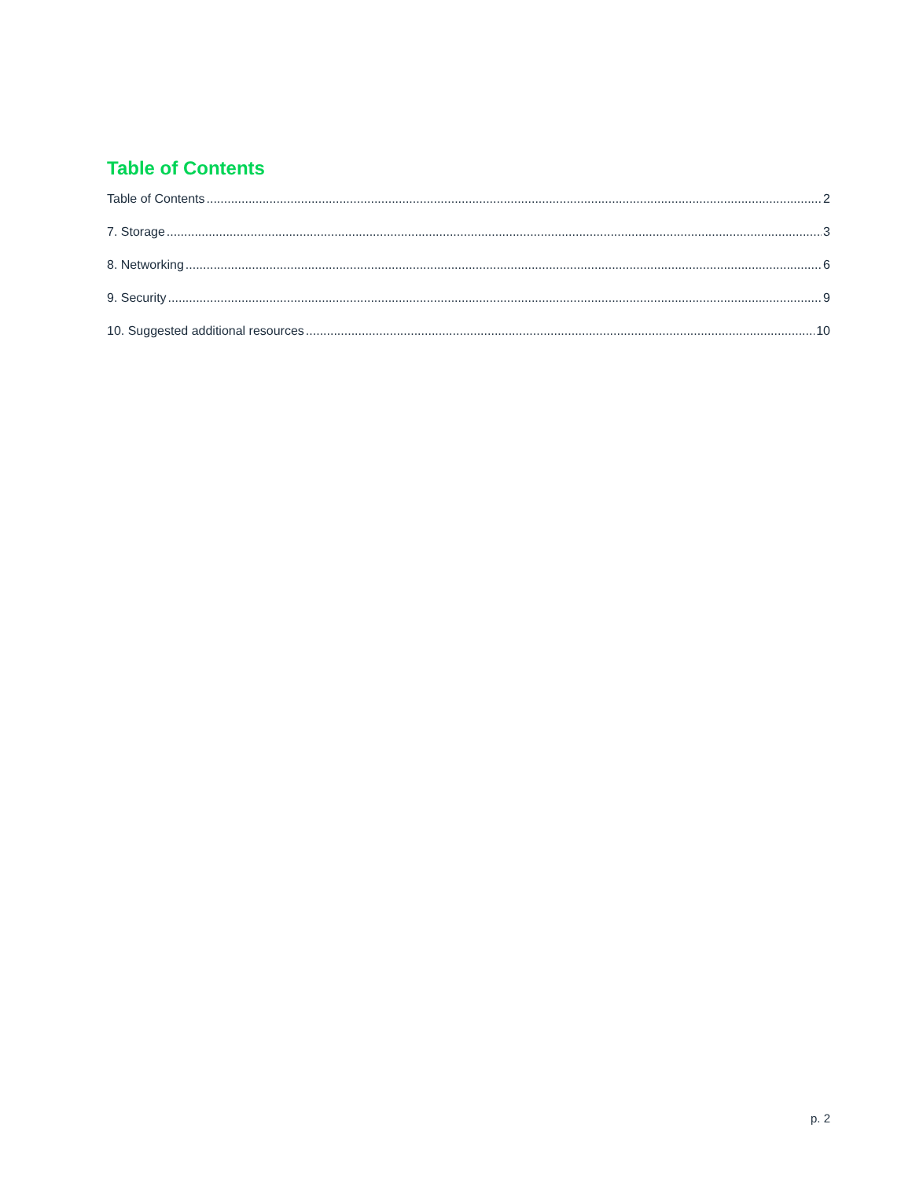Table of Contents
Table of Contents 2
7. Storage 3
8. Networking 6
9. Security 9
10. Suggested additional resources 10
p. 2